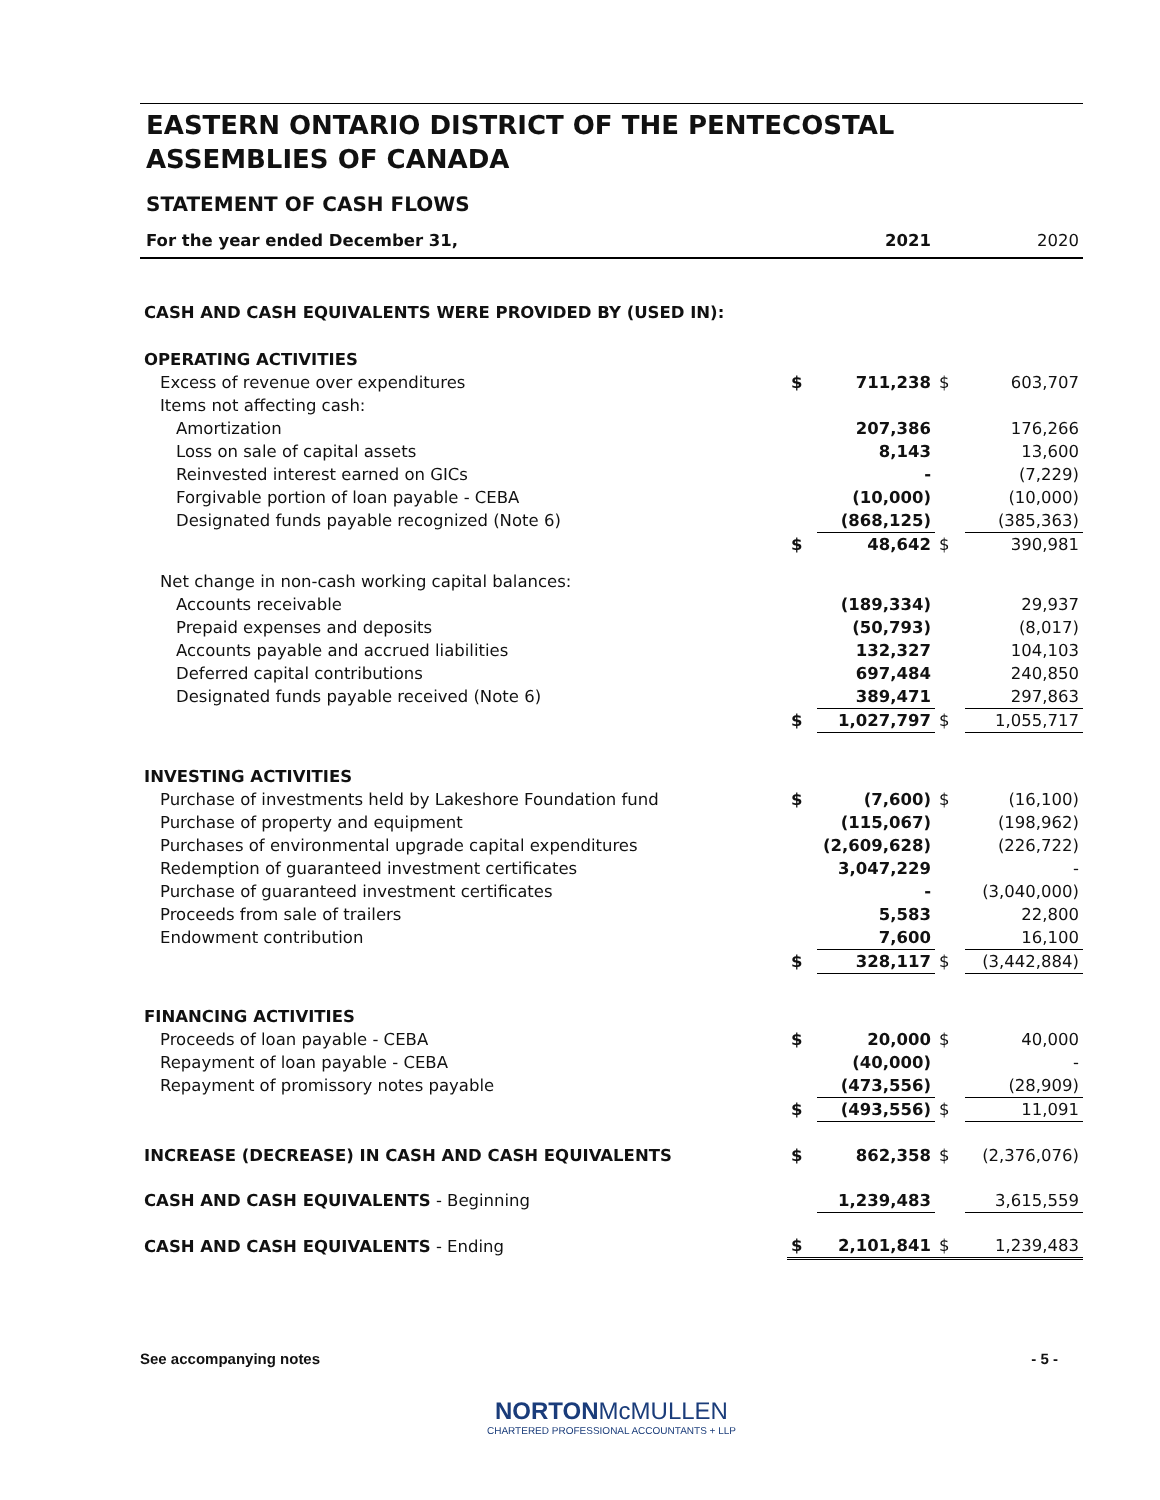EASTERN ONTARIO DISTRICT OF THE PENTECOSTAL ASSEMBLIES OF CANADA
STATEMENT OF CASH FLOWS
| For the year ended December 31, | | 2021 | | 2020 |
| CASH AND CASH EQUIVALENTS WERE PROVIDED BY (USED IN): | | | | |
| OPERATING ACTIVITIES | | | | |
| Excess of revenue over expenditures | $ | 711,238 | $ | 603,707 |
| Items not affecting cash: | | | | |
| Amortization | | 207,386 | | 176,266 |
| Loss on sale of capital assets | | 8,143 | | 13,600 |
| Reinvested interest earned on GICs | | - | | (7,229) |
| Forgivable portion of loan payable - CEBA | | (10,000) | | (10,000) |
| Designated funds payable recognized (Note 6) | | (868,125) | | (385,363) |
| | $ | 48,642 | $ | 390,981 |
| Net change in non-cash working capital balances: | | | | |
| Accounts receivable | | (189,334) | | 29,937 |
| Prepaid expenses and deposits | | (50,793) | | (8,017) |
| Accounts payable and accrued liabilities | | 132,327 | | 104,103 |
| Deferred capital contributions | | 697,484 | | 240,850 |
| Designated funds payable received (Note 6) | | 389,471 | | 297,863 |
| | $ | 1,027,797 | $ | 1,055,717 |
| INVESTING ACTIVITIES | | | | |
| Purchase of investments held by Lakeshore Foundation fund | $ | (7,600) | $ | (16,100) |
| Purchase of property and equipment | | (115,067) | | (198,962) |
| Purchases of environmental upgrade capital expenditures | | (2,609,628) | | (226,722) |
| Redemption of guaranteed investment certificates | | 3,047,229 | | - |
| Purchase of guaranteed investment certificates | | - | | (3,040,000) |
| Proceeds from sale of trailers | | 5,583 | | 22,800 |
| Endowment contribution | | 7,600 | | 16,100 |
| | $ | 328,117 | $ | (3,442,884) |
| FINANCING ACTIVITIES | | | | |
| Proceeds of loan payable - CEBA | $ | 20,000 | $ | 40,000 |
| Repayment of loan payable - CEBA | | (40,000) | | - |
| Repayment of promissory notes payable | | (473,556) | | (28,909) |
| | $ | (493,556) | $ | 11,091 |
| INCREASE (DECREASE) IN CASH AND CASH EQUIVALENTS | $ | 862,358 | $ | (2,376,076) |
| CASH AND CASH EQUIVALENTS - Beginning | | 1,239,483 | | 3,615,559 |
| CASH AND CASH EQUIVALENTS - Ending | $ | 2,101,841 | $ | 1,239,483 |
See accompanying notes - 5 -
NORTONMcMULLEN
CHARTERED PROFESSIONAL ACCOUNTANTS + LLP